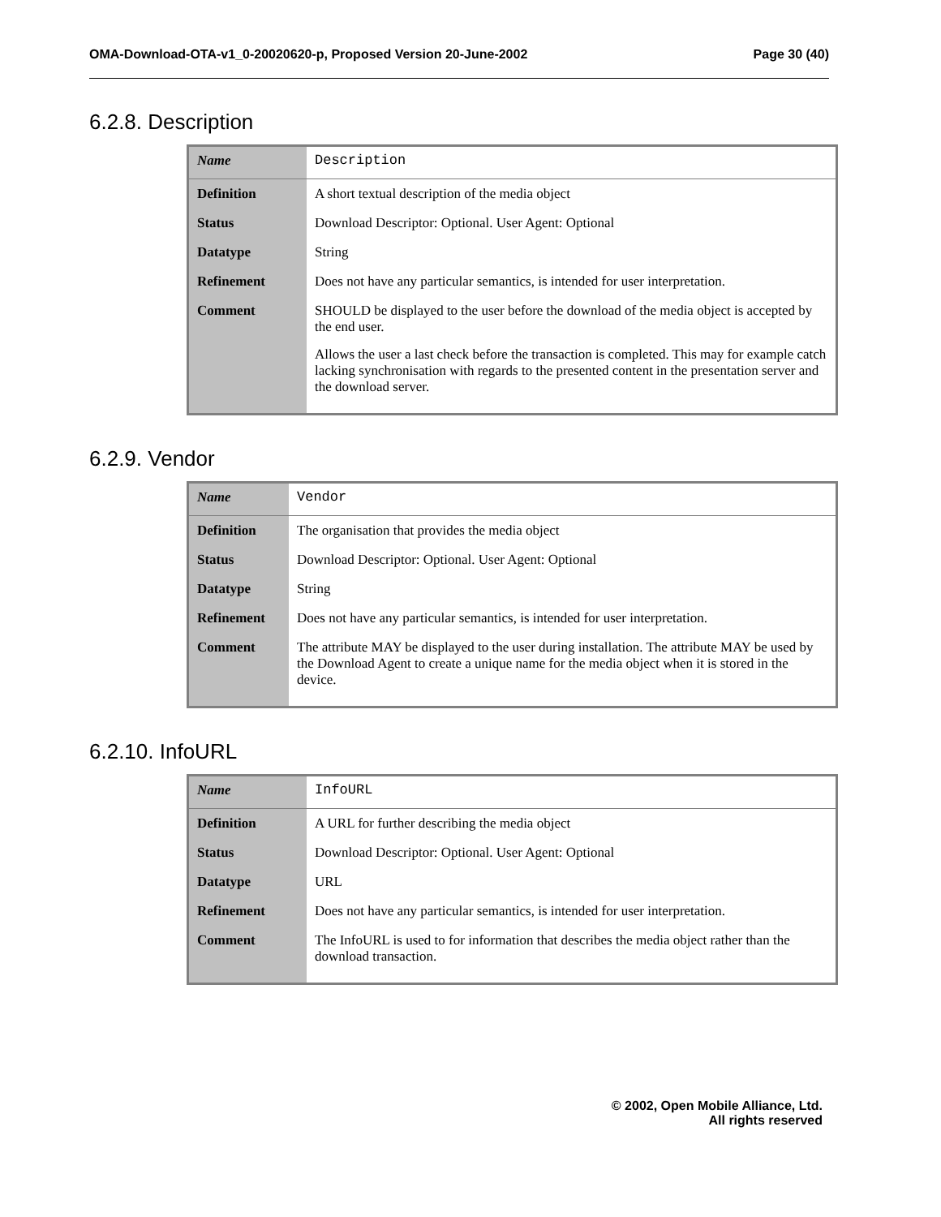OMA-Download-OTA-v1_0-20020620-p, Proposed Version 20-June-2002 Page 30 (40)
6.2.8. Description
| Name | Description |
| Definition | A short textual description of the media object |
| Status | Download Descriptor: Optional. User Agent: Optional |
| Datatype | String |
| Refinement | Does not have any particular semantics, is intended for user interpretation. |
| Comment | SHOULD be displayed to the user before the download of the media object is accepted by the end user. Allows the user a last check before the transaction is completed. This may for example catch lacking synchronisation with regards to the presented content in the presentation server and the download server. |
6.2.9. Vendor
| Name | Vendor |
| Definition | The organisation that provides the media object |
| Status | Download Descriptor: Optional. User Agent: Optional |
| Datatype | String |
| Refinement | Does not have any particular semantics, is intended for user interpretation. |
| Comment | The attribute MAY be displayed to the user during installation. The attribute MAY be used by the Download Agent to create a unique name for the media object when it is stored in the device. |
6.2.10. InfoURL
| Name | InfoURL |
| Definition | A URL for further describing the media object |
| Status | Download Descriptor: Optional. User Agent: Optional |
| Datatype | URL |
| Refinement | Does not have any particular semantics, is intended for user interpretation. |
| Comment | The InfoURL is used to for information that describes the media object rather than the download transaction. |
© 2002, Open Mobile Alliance, Ltd.
All rights reserved